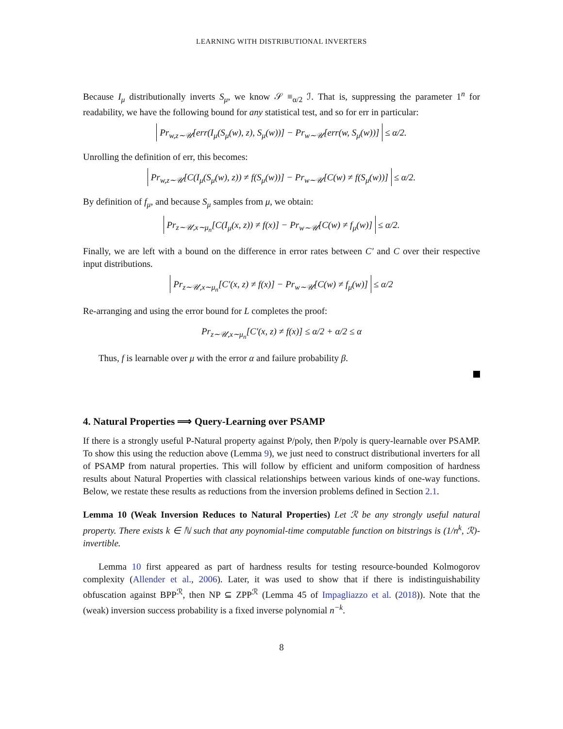LEARNING WITH DISTRIBUTIONAL INVERTERS
Because I<sub>μ</sub> distributionally inverts S<sub>μ</sub>, we know 𝒮 ≡<sub>α/2</sub> ℐ. That is, suppressing the parameter 1<sup>n</sup> for readability, we have the following bound for any statistical test, and so for err in particular:
Pr<sub>w,z∼𝒰</sub>[err(I<sub>μ</sub>(S<sub>μ</sub>(w), z), S<sub>μ</sub>(w))] − Pr<sub>w∼𝒰</sub>[err(w, S<sub>μ</sub>(w))] ≤ α/2.
Unrolling the definition of err, this becomes:
Pr<sub>w,z∼𝒰</sub>[C(I<sub>μ</sub>(S<sub>μ</sub>(w), z)) ≠ f(S<sub>μ</sub>(w))] − Pr<sub>w∼𝒰</sub>[C(w) ≠ f(S<sub>μ</sub>(w))] ≤ α/2.
By definition of f<sub>μ</sub>, and because S<sub>μ</sub> samples from μ, we obtain:
Pr<sub>z∼𝒰,x∼μ<sub>n</sub></sub>[C(I<sub>μ</sub>(x, z)) ≠ f(x)] − Pr<sub>w∼𝒰</sub>[C(w) ≠ f<sub>μ</sub>(w)] ≤ α/2.
Finally, we are left with a bound on the difference in error rates between C′ and C over their respective input distributions.
Pr<sub>z∼𝒰,x∼μ<sub>n</sub></sub>[C′(x, z) ≠ f(x)] − Pr<sub>w∼𝒰</sub>[C(w) ≠ f<sub>μ</sub>(w)] ≤ α/2
Re-arranging and using the error bound for L completes the proof:
Pr<sub>z∼𝒰,x∼μ<sub>n</sub></sub>[C′(x, z) ≠ f(x)] ≤ α/2 + α/2 ≤ α
Thus, f is learnable over μ with the error α and failure probability β.
4. Natural Properties ⟹ Query-Learning over PSAMP
If there is a strongly useful P-Natural property against P/poly, then P/poly is query-learnable over PSAMP. To show this using the reduction above (Lemma 9), we just need to construct distributional inverters for all of PSAMP from natural properties. This will follow by efficient and uniform composition of hardness results about Natural Properties with classical relationships between various kinds of one-way functions. Below, we restate these results as reductions from the inversion problems defined in Section 2.1.
Lemma 10 (Weak Inversion Reduces to Natural Properties) Let ℛ be any strongly useful natural property. There exists k ∈ ℕ such that any poynomial-time computable function on bitstrings is (1/n<sup>k</sup>, ℛ)-invertible.
Lemma 10 first appeared as part of hardness results for testing resource-bounded Kolmogorov complexity (Allender et al., 2006). Later, it was used to show that if there is indistinguishability obfuscation against BPP<sup>ℛ</sup>, then NP ⊆ ZPP<sup>ℛ</sup> (Lemma 45 of Impagliazzo et al. (2018)). Note that the (weak) inversion success probability is a fixed inverse polynomial n<sup>−k</sup>.
8